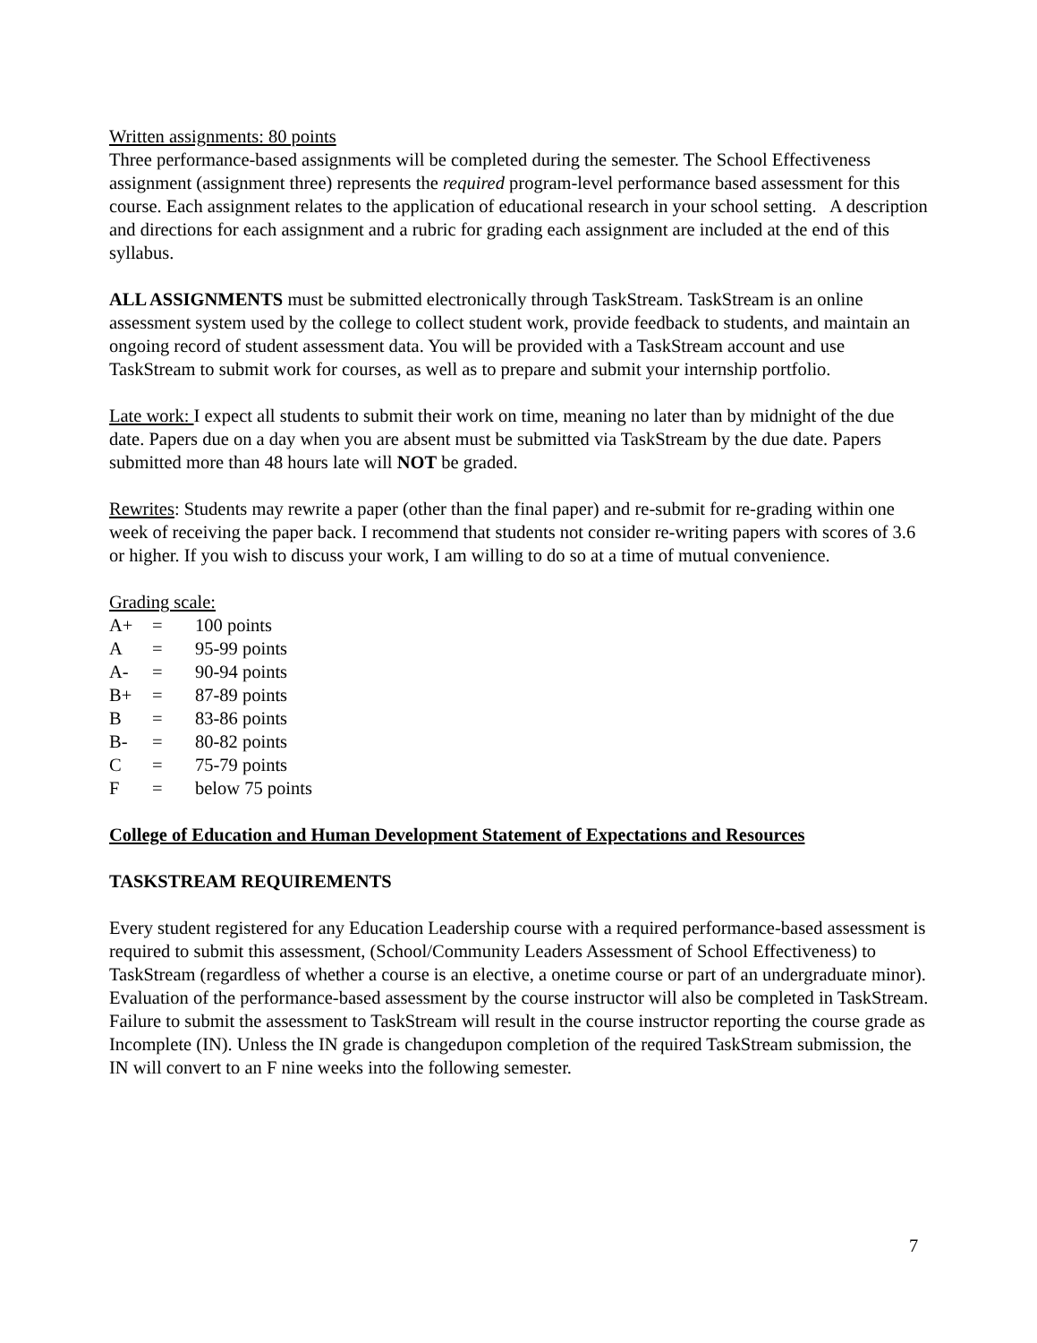Written assignments: 80 points
Three performance-based assignments will be completed during the semester. The School Effectiveness assignment (assignment three) represents the required program-level performance based assessment for this course. Each assignment relates to the application of educational research in your school setting. A description and directions for each assignment and a rubric for grading each assignment are included at the end of this syllabus.
ALL ASSIGNMENTS must be submitted electronically through TaskStream. TaskStream is an online assessment system used by the college to collect student work, provide feedback to students, and maintain an ongoing record of student assessment data. You will be provided with a TaskStream account and use TaskStream to submit work for courses, as well as to prepare and submit your internship portfolio.
Late work: I expect all students to submit their work on time, meaning no later than by midnight of the due date. Papers due on a day when you are absent must be submitted via TaskStream by the due date. Papers submitted more than 48 hours late will NOT be graded.
Rewrites: Students may rewrite a paper (other than the final paper) and re-submit for re-grading within one week of receiving the paper back. I recommend that students not consider re-writing papers with scores of 3.6 or higher. If you wish to discuss your work, I am willing to do so at a time of mutual convenience.
Grading scale:
| A+ | = | 100 points |
| A | = | 95-99 points |
| A- | = | 90-94 points |
| B+ | = | 87-89 points |
| B | = | 83-86 points |
| B- | = | 80-82 points |
| C | = | 75-79 points |
| F | = | below 75 points |
College of Education and Human Development Statement of Expectations and Resources
TASKSTREAM REQUIREMENTS
Every student registered for any Education Leadership course with a required performance-based assessment is required to submit this assessment, (School/Community Leaders Assessment of School Effectiveness) to TaskStream (regardless of whether a course is an elective, a onetime course or part of an undergraduate minor). Evaluation of the performance-based assessment by the course instructor will also be completed in TaskStream. Failure to submit the assessment to TaskStream will result in the course instructor reporting the course grade as Incomplete (IN). Unless the IN grade is changedupon completion of the required TaskStream submission, the IN will convert to an F nine weeks into the following semester.
7